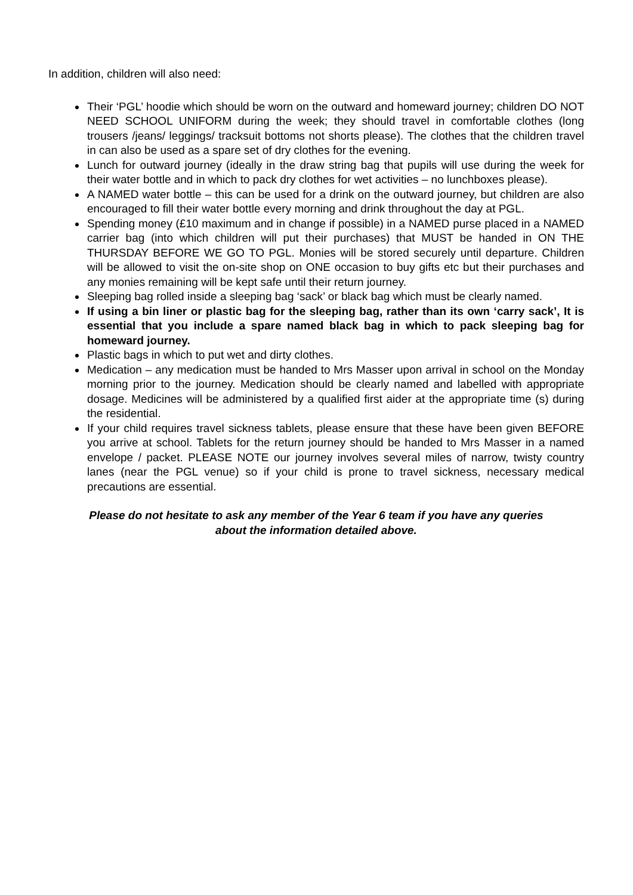In addition, children will also need:
Their ‘PGL’ hoodie which should be worn on the outward and homeward journey; children DO NOT NEED SCHOOL UNIFORM during the week; they should travel in comfortable clothes (long trousers /jeans/ leggings/ tracksuit bottoms not shorts please). The clothes that the children travel in can also be used as a spare set of dry clothes for the evening.
Lunch for outward journey (ideally in the draw string bag that pupils will use during the week for their water bottle and in which to pack dry clothes for wet activities – no lunchboxes please).
A NAMED water bottle – this can be used for a drink on the outward journey, but children are also encouraged to fill their water bottle every morning and drink throughout the day at PGL.
Spending money (£10 maximum and in change if possible) in a NAMED purse placed in a NAMED carrier bag (into which children will put their purchases) that MUST be handed in ON THE THURSDAY BEFORE WE GO TO PGL. Monies will be stored securely until departure. Children will be allowed to visit the on-site shop on ONE occasion to buy gifts etc but their purchases and any monies remaining will be kept safe until their return journey.
Sleeping bag rolled inside a sleeping bag ‘sack’ or black bag which must be clearly named.
If using a bin liner or plastic bag for the sleeping bag, rather than its own ‘carry sack’, It is essential that you include a spare named black bag in which to pack sleeping bag for homeward journey.
Plastic bags in which to put wet and dirty clothes.
Medication – any medication must be handed to Mrs Masser upon arrival in school on the Monday morning prior to the journey. Medication should be clearly named and labelled with appropriate dosage. Medicines will be administered by a qualified first aider at the appropriate time (s) during the residential.
If your child requires travel sickness tablets, please ensure that these have been given BEFORE you arrive at school. Tablets for the return journey should be handed to Mrs Masser in a named envelope / packet. PLEASE NOTE our journey involves several miles of narrow, twisty country lanes (near the PGL venue) so if your child is prone to travel sickness, necessary medical precautions are essential.
Please do not hesitate to ask any member of the Year 6 team if you have any queries
about the information detailed above.